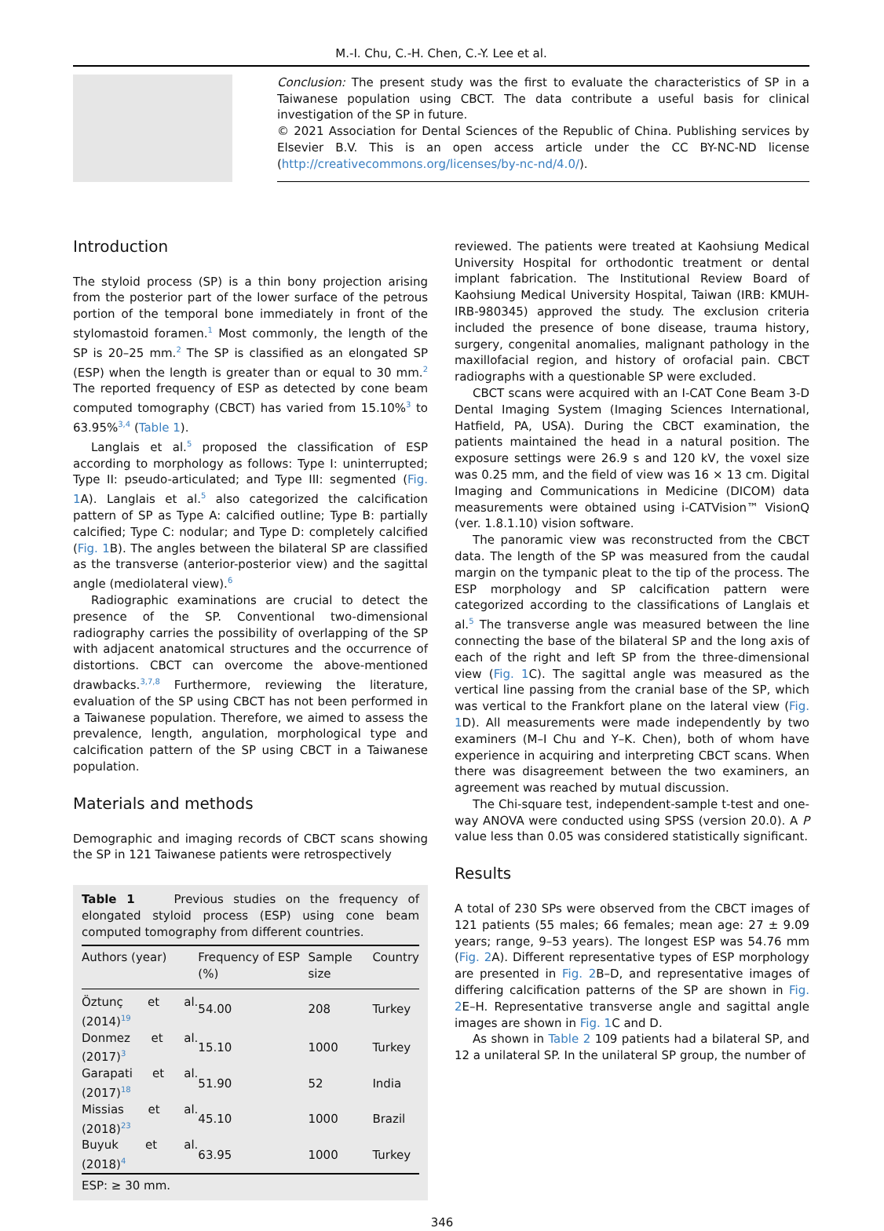M.-I. Chu, C.-H. Chen, C.-Y. Lee et al.
Conclusion: The present study was the first to evaluate the characteristics of SP in a Taiwanese population using CBCT. The data contribute a useful basis for clinical investigation of the SP in future.
© 2021 Association for Dental Sciences of the Republic of China. Publishing services by Elsevier B.V. This is an open access article under the CC BY-NC-ND license (http://creativecommons.org/licenses/by-nc-nd/4.0/).
Introduction
The styloid process (SP) is a thin bony projection arising from the posterior part of the lower surface of the petrous portion of the temporal bone immediately in front of the stylomastoid foramen.<sup>1</sup> Most commonly, the length of the SP is 20–25 mm.<sup>2</sup> The SP is classified as an elongated SP (ESP) when the length is greater than or equal to 30 mm.<sup>2</sup> The reported frequency of ESP as detected by cone beam computed tomography (CBCT) has varied from 15.10%<sup>3</sup> to 63.95%<sup>3,4</sup> (Table 1).
Langlais et al.<sup>5</sup> proposed the classification of ESP according to morphology as follows: Type I: uninterrupted; Type II: pseudo-articulated; and Type III: segmented (Fig. 1 A). Langlais et al.<sup>5</sup> also categorized the calcification pattern of SP as Type A: calcified outline; Type B: partially calcified; Type C: nodular; and Type D: completely calcified (Fig. 1 B). The angles between the bilateral SP are classified as the transverse (anterior-posterior view) and the sagittal angle (mediolateral view).<sup>6</sup>
Radiographic examinations are crucial to detect the presence of the SP. Conventional two-dimensional radiography carries the possibility of overlapping of the SP with adjacent anatomical structures and the occurrence of distortions. CBCT can overcome the above-mentioned drawbacks.<sup>3,7,8</sup> Furthermore, reviewing the literature, evaluation of the SP using CBCT has not been performed in a Taiwanese population. Therefore, we aimed to assess the prevalence, length, angulation, morphological type and calcification pattern of the SP using CBCT in a Taiwanese population.
Materials and methods
Demographic and imaging records of CBCT scans showing the SP in 121 Taiwanese patients were retrospectively
Table 1 Previous studies on the frequency of elongated styloid process (ESP) using cone beam computed tomography from different countries.
| Authors (year) | Frequency of ESP (%) | Sample size | Country |
| --- | --- | --- | --- |
| Öztunç et al. (2014)<sup>19</sup> | 54.00 | 208 | Turkey |
| Donmez et al. (2017)<sup>3</sup> | 15.10 | 1000 | Turkey |
| Garapati et al. (2017)<sup>18</sup> | 51.90 | 52 | India |
| Missias et al. (2018)<sup>23</sup> | 45.10 | 1000 | Brazil |
| Buyuk et al. (2018)<sup>4</sup> | 63.95 | 1000 | Turkey |
ESP: ≥ 30 mm.
reviewed. The patients were treated at Kaohsiung Medical University Hospital for orthodontic treatment or dental implant fabrication. The Institutional Review Board of Kaohsiung Medical University Hospital, Taiwan (IRB: KMUH-IRB-980345) approved the study. The exclusion criteria included the presence of bone disease, trauma history, surgery, congenital anomalies, malignant pathology in the maxillofacial region, and history of orofacial pain. CBCT radiographs with a questionable SP were excluded.
CBCT scans were acquired with an I-CAT Cone Beam 3-D Dental Imaging System (Imaging Sciences International, Hatfield, PA, USA). During the CBCT examination, the patients maintained the head in a natural position. The exposure settings were 26.9 s and 120 kV, the voxel size was 0.25 mm, and the field of view was 16 × 13 cm. Digital Imaging and Communications in Medicine (DICOM) data measurements were obtained using i-CATVision™ VisionQ (ver. 1.8.1.10) vision software.
The panoramic view was reconstructed from the CBCT data. The length of the SP was measured from the caudal margin on the tympanic pleat to the tip of the process. The ESP morphology and SP calcification pattern were categorized according to the classifications of Langlais et al.<sup>5</sup> The transverse angle was measured between the line connecting the base of the bilateral SP and the long axis of each of the right and left SP from the three-dimensional view (Fig. 1 C). The sagittal angle was measured as the vertical line passing from the cranial base of the SP, which was vertical to the Frankfort plane on the lateral view (Fig. 1 D). All measurements were made independently by two examiners (M–I Chu and Y–K. Chen), both of whom have experience in acquiring and interpreting CBCT scans. When there was disagreement between the two examiners, an agreement was reached by mutual discussion.
The Chi-square test, independent-sample t-test and one-way ANOVA were conducted using SPSS (version 20.0). A P value less than 0.05 was considered statistically significant.
Results
A total of 230 SPs were observed from the CBCT images of 121 patients (55 males; 66 females; mean age: 27 ± 9.09 years; range, 9–53 years). The longest ESP was 54.76 mm (Fig. 2 A). Different representative types of ESP morphology are presented in Fig. 2 B–D, and representative images of differing calcification patterns of the SP are shown in Fig. 2 E–H. Representative transverse angle and sagittal angle images are shown in Fig. 1 C and D.
As shown in Table 2 109 patients had a bilateral SP, and 12 a unilateral SP. In the unilateral SP group, the number of
346